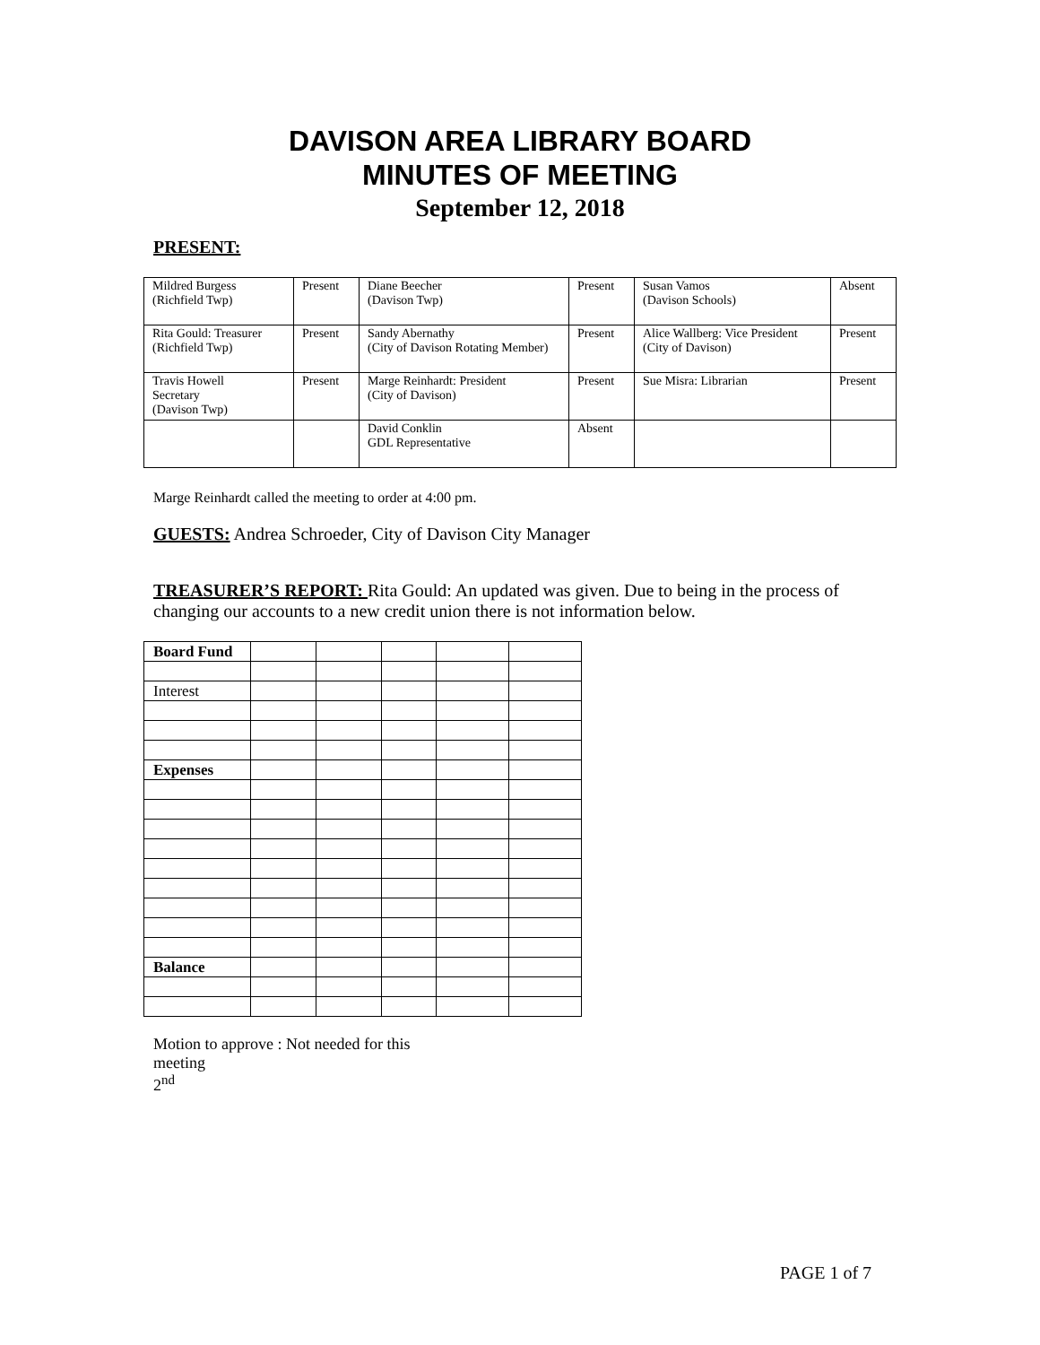DAVISON AREA LIBRARY BOARD
MINUTES OF MEETING
September 12, 2018
PRESENT:
| Mildred Burgess (Richfield Twp) | Present | Diane Beecher (Davison Twp) | Present | Susan Vamos (Davison Schools) | Absent |
| Rita Gould: Treasurer (Richfield Twp) | Present | Sandy Abernathy (City of Davison Rotating Member) | Present | Alice Wallberg: Vice President (City of Davison) | Present |
| Travis Howell Secretary (Davison Twp) | Present | Marge Reinhardt: President (City of Davison) | Present | Sue Misra: Librarian | Present |
| | | David Conklin GDL Representative | Absent | | |
Marge Reinhardt called the meeting to order at 4:00 pm.
GUESTS: Andrea Schroeder, City of Davison City Manager
TREASURER’S REPORT: Rita Gould: An updated was given. Due to being in the process of changing our accounts to a new credit union there is not information below.
| Board Fund | | | | | |
| Interest | | | | | |
| Expenses | | | | | |
| Balance | | | | | |
Motion to approve : Not needed for this meeting
2<sup>nd</sup>
PAGE 1 of 7